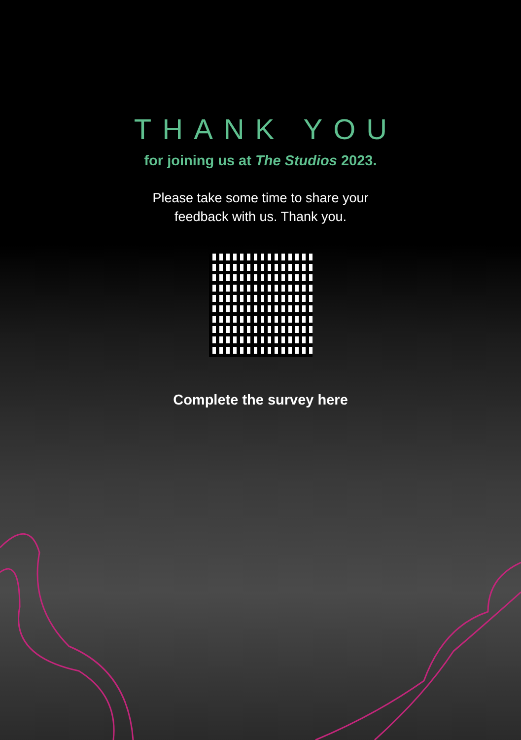THANK YOU
for joining us at The Studios 2023.
Please take some time to share your
feedback with us. Thank you.
Complete the survey here